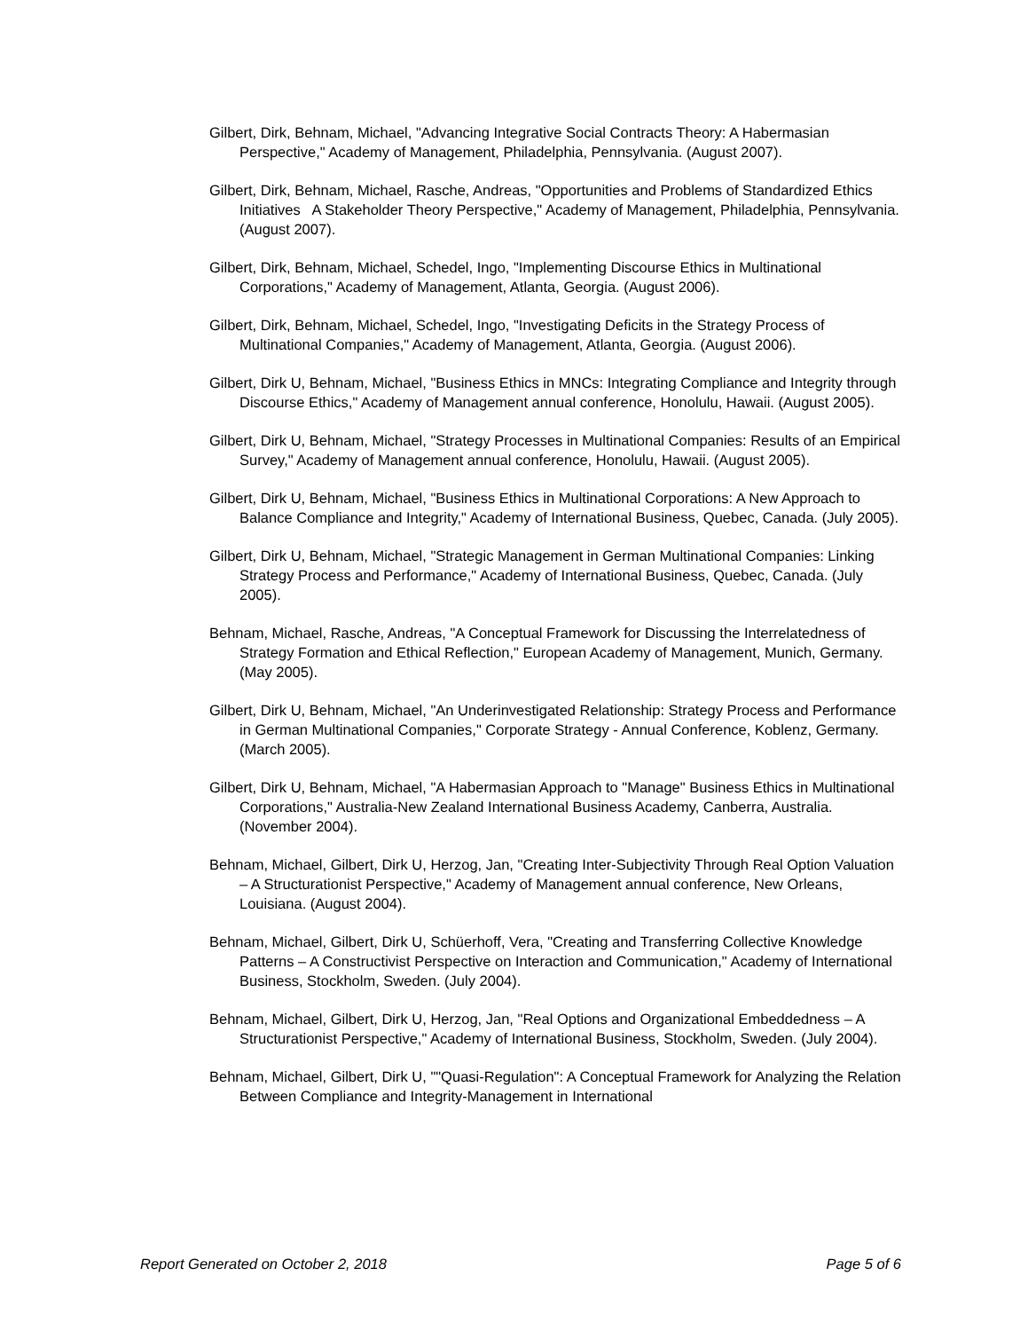Gilbert, Dirk, Behnam, Michael, "Advancing Integrative Social Contracts Theory: A Habermasian Perspective," Academy of Management, Philadelphia, Pennsylvania. (August 2007).
Gilbert, Dirk, Behnam, Michael, Rasche, Andreas, "Opportunities and Problems of Standardized Ethics Initiatives A Stakeholder Theory Perspective," Academy of Management, Philadelphia, Pennsylvania. (August 2007).
Gilbert, Dirk, Behnam, Michael, Schedel, Ingo, "Implementing Discourse Ethics in Multinational Corporations," Academy of Management, Atlanta, Georgia. (August 2006).
Gilbert, Dirk, Behnam, Michael, Schedel, Ingo, "Investigating Deficits in the Strategy Process of Multinational Companies," Academy of Management, Atlanta, Georgia. (August 2006).
Gilbert, Dirk U, Behnam, Michael, "Business Ethics in MNCs: Integrating Compliance and Integrity through Discourse Ethics," Academy of Management annual conference, Honolulu, Hawaii. (August 2005).
Gilbert, Dirk U, Behnam, Michael, "Strategy Processes in Multinational Companies: Results of an Empirical Survey," Academy of Management annual conference, Honolulu, Hawaii. (August 2005).
Gilbert, Dirk U, Behnam, Michael, "Business Ethics in Multinational Corporations: A New Approach to Balance Compliance and Integrity," Academy of International Business, Quebec, Canada. (July 2005).
Gilbert, Dirk U, Behnam, Michael, "Strategic Management in German Multinational Companies: Linking Strategy Process and Performance," Academy of International Business, Quebec, Canada. (July 2005).
Behnam, Michael, Rasche, Andreas, "A Conceptual Framework for Discussing the Interrelatedness of Strategy Formation and Ethical Reflection," European Academy of Management, Munich, Germany. (May 2005).
Gilbert, Dirk U, Behnam, Michael, "An Underinvestigated Relationship: Strategy Process and Performance in German Multinational Companies," Corporate Strategy - Annual Conference, Koblenz, Germany. (March 2005).
Gilbert, Dirk U, Behnam, Michael, "A Habermasian Approach to "Manage" Business Ethics in Multinational Corporations," Australia-New Zealand International Business Academy, Canberra, Australia. (November 2004).
Behnam, Michael, Gilbert, Dirk U, Herzog, Jan, "Creating Inter-Subjectivity Through Real Option Valuation – A Structurationist Perspective," Academy of Management annual conference, New Orleans, Louisiana. (August 2004).
Behnam, Michael, Gilbert, Dirk U, Schüerhoff, Vera, "Creating and Transferring Collective Knowledge Patterns – A Constructivist Perspective on Interaction and Communication," Academy of International Business, Stockholm, Sweden. (July 2004).
Behnam, Michael, Gilbert, Dirk U, Herzog, Jan, "Real Options and Organizational Embeddedness – A Structurationist Perspective," Academy of International Business, Stockholm, Sweden. (July 2004).
Behnam, Michael, Gilbert, Dirk U, ""Quasi-Regulation": A Conceptual Framework for Analyzing the Relation Between Compliance and Integrity-Management in International
Report Generated on October 2, 2018 Page 5 of 6